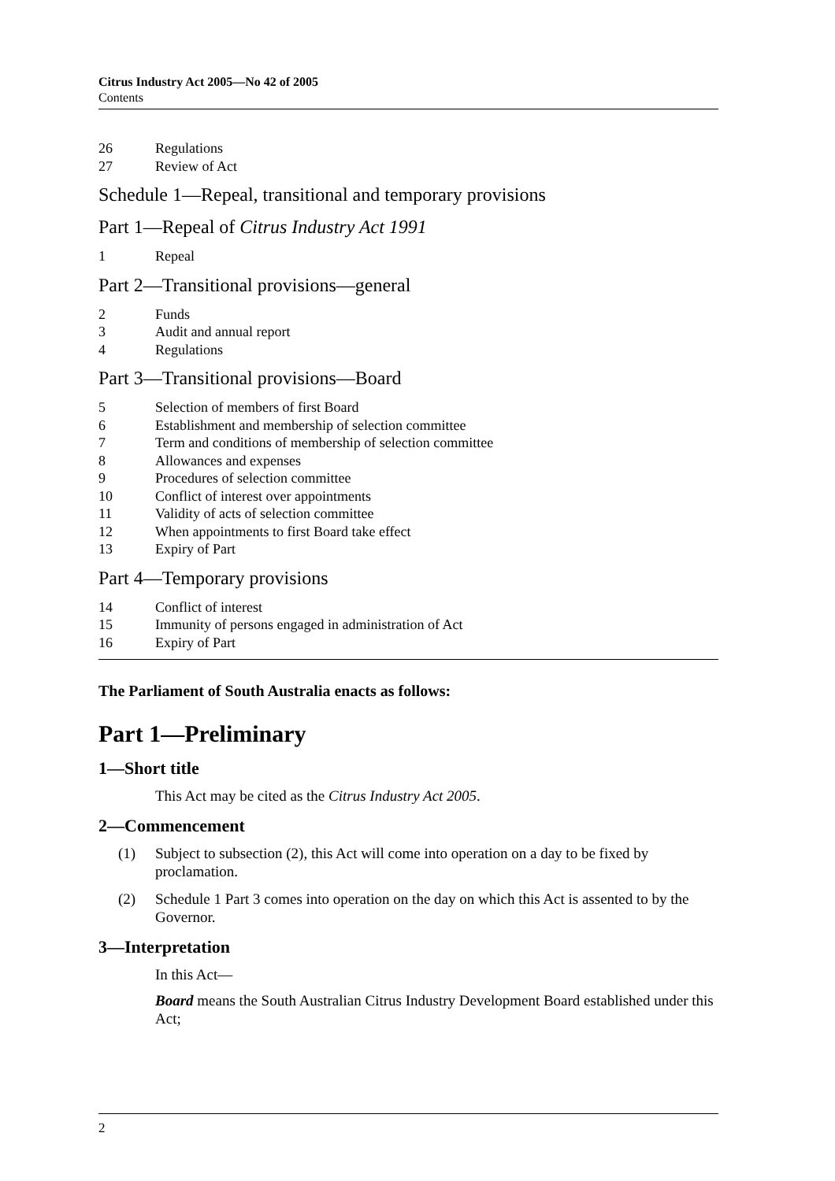Citrus Industry Act 2005—No 42 of 2005
Contents
26 Regulations
27 Review of Act
Schedule 1—Repeal, transitional and temporary provisions
Part 1—Repeal of Citrus Industry Act 1991
1 Repeal
Part 2—Transitional provisions—general
2 Funds
3 Audit and annual report
4 Regulations
Part 3—Transitional provisions—Board
5 Selection of members of first Board
6 Establishment and membership of selection committee
7 Term and conditions of membership of selection committee
8 Allowances and expenses
9 Procedures of selection committee
10 Conflict of interest over appointments
11 Validity of acts of selection committee
12 When appointments to first Board take effect
13 Expiry of Part
Part 4—Temporary provisions
14 Conflict of interest
15 Immunity of persons engaged in administration of Act
16 Expiry of Part
The Parliament of South Australia enacts as follows:
Part 1—Preliminary
1—Short title
This Act may be cited as the Citrus Industry Act 2005.
2—Commencement
(1) Subject to subsection (2), this Act will come into operation on a day to be fixed by proclamation.
(2) Schedule 1 Part 3 comes into operation on the day on which this Act is assented to by the Governor.
3—Interpretation
In this Act—
Board means the South Australian Citrus Industry Development Board established under this Act;
2